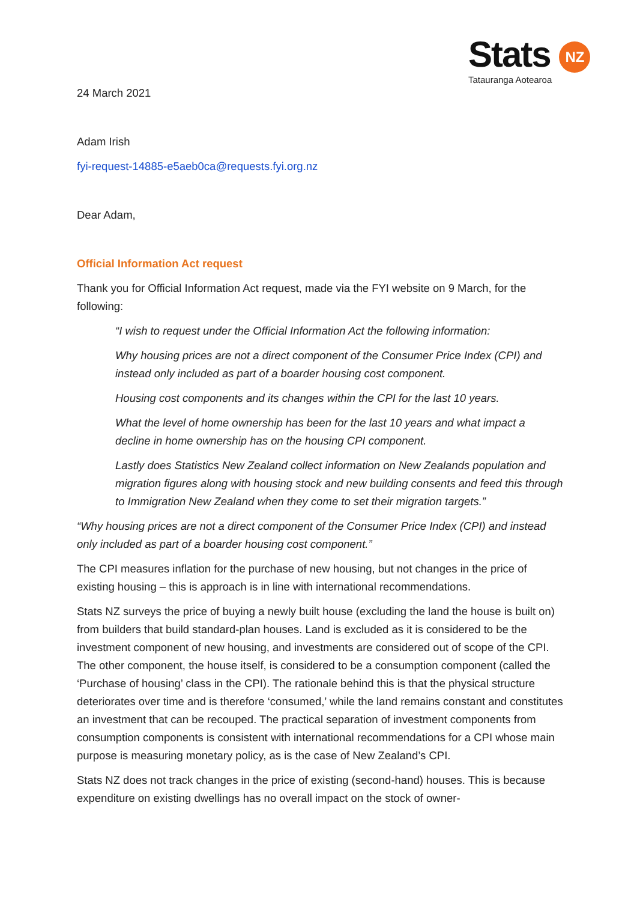Stats NZ
Tatauranga Aotearoa
24 March 2021
Adam Irish
fyi-request-14885-e5aeb0ca@requests.fyi.org.nz
Dear Adam,
Official Information Act request
Thank you for Official Information Act request, made via the FYI website on 9 March, for the following:
“I wish to request under the Official Information Act the following information:
Why housing prices are not a direct component of the Consumer Price Index (CPI) and instead only included as part of a boarder housing cost component.
Housing cost components and its changes within the CPI for the last 10 years.
What the level of home ownership has been for the last 10 years and what impact a decline in home ownership has on the housing CPI component.
Lastly does Statistics New Zealand collect information on New Zealands population and migration figures along with housing stock and new building consents and feed this through to Immigration New Zealand when they come to set their migration targets.”
“Why housing prices are not a direct component of the Consumer Price Index (CPI) and instead only included as part of a boarder housing cost component.”
The CPI measures inflation for the purchase of new housing, but not changes in the price of existing housing – this is approach is in line with international recommendations.
Stats NZ surveys the price of buying a newly built house (excluding the land the house is built on) from builders that build standard-plan houses. Land is excluded as it is considered to be the investment component of new housing, and investments are considered out of scope of the CPI. The other component, the house itself, is considered to be a consumption component (called the ‘Purchase of housing’ class in the CPI). The rationale behind this is that the physical structure deteriorates over time and is therefore ‘consumed,’ while the land remains constant and constitutes an investment that can be recouped. The practical separation of investment components from consumption components is consistent with international recommendations for a CPI whose main purpose is measuring monetary policy, as is the case of New Zealand’s CPI.
Stats NZ does not track changes in the price of existing (second-hand) houses. This is because expenditure on existing dwellings has no overall impact on the stock of owner-